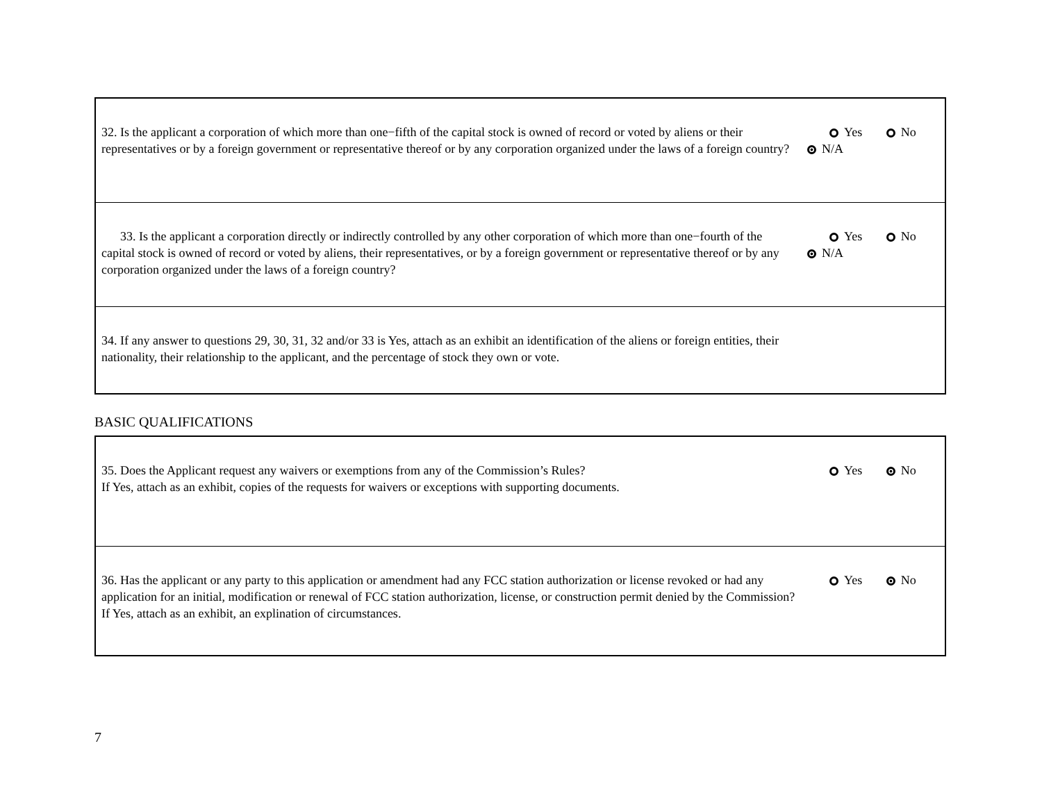| 32. Is the applicant a corporation of which more than one−fifth of the capital stock is owned of record or voted by aliens or their representatives or by a foreign government or representative thereof or by any corporation organized under the laws of a foreign country? | Yes No N/A |
| 33. Is the applicant a corporation directly or indirectly controlled by any other corporation of which more than one−fourth of the capital stock is owned of record or voted by aliens, their representatives, or by a foreign government or representative thereof or by any corporation organized under the laws of a foreign country? | Yes No N/A |
| 34. If any answer to questions 29, 30, 31, 32 and/or 33 is Yes, attach as an exhibit an identification of the aliens or foreign entities, their nationality, their relationship to the applicant, and the percentage of stock they own or vote. | |
BASIC QUALIFICATIONS
| 35. Does the Applicant request any waivers or exemptions from any of the Commission’s Rules? If Yes, attach as an exhibit, copies of the requests for waivers or exceptions with supporting documents. | Yes No |
| 36. Has the applicant or any party to this application or amendment had any FCC station authorization or license revoked or had any application for an initial, modification or renewal of FCC station authorization, license, or construction permit denied by the Commission? If Yes, attach as an exhibit, an explination of circumstances. | Yes No |
7